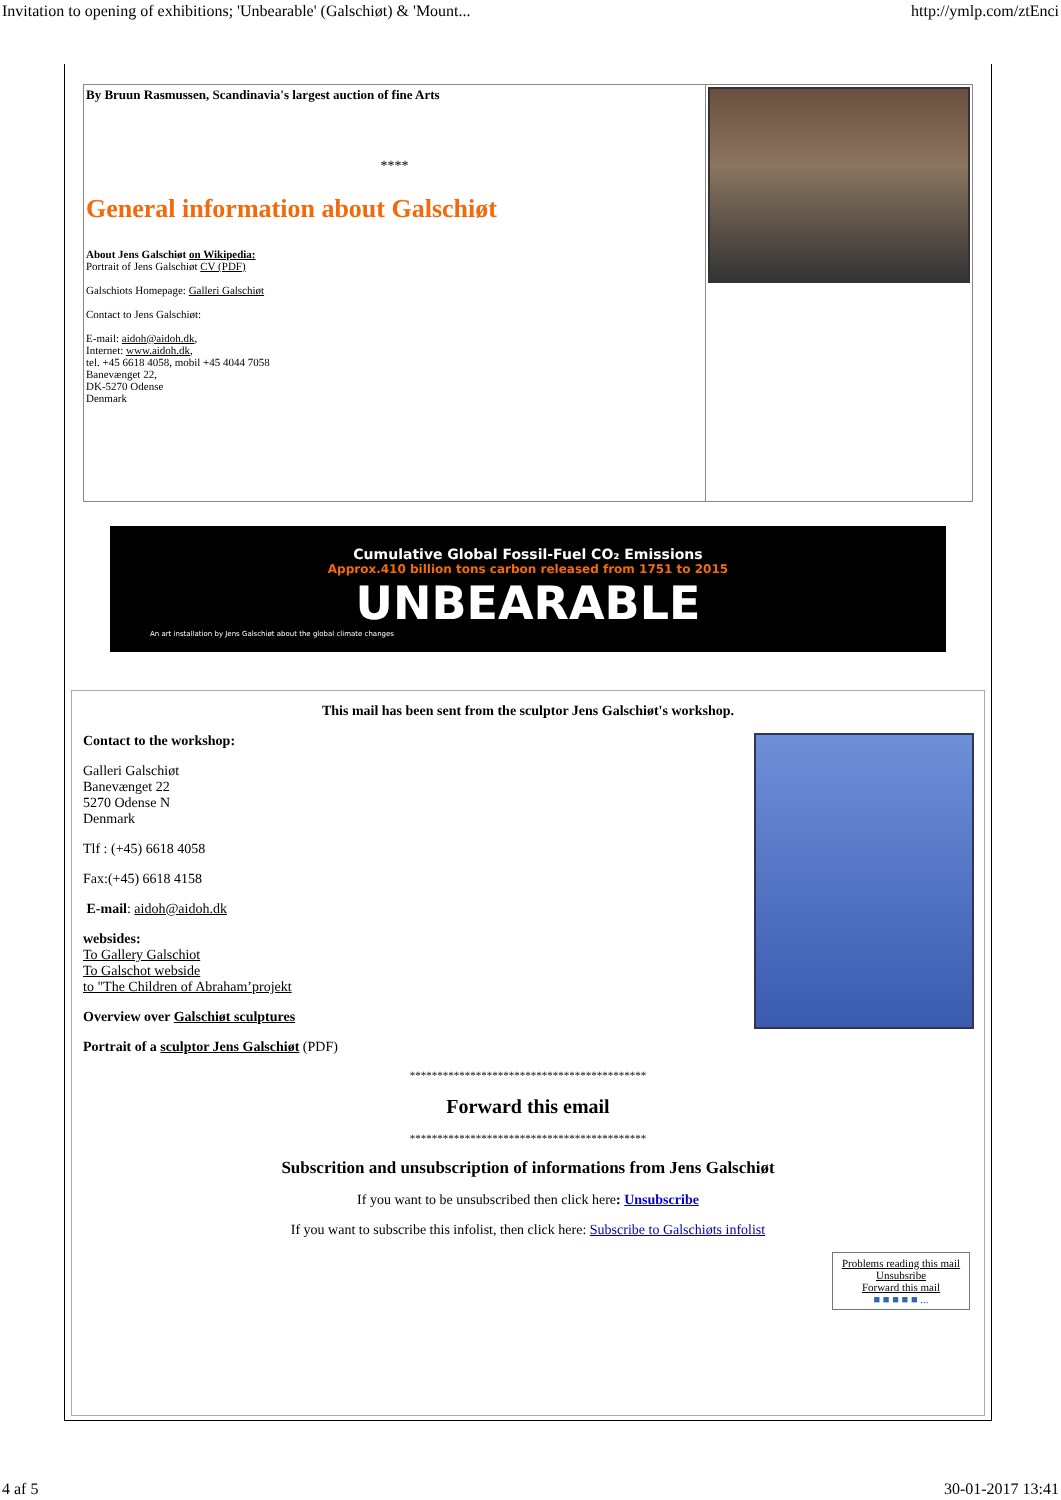Invitation to opening of exhibitions; 'Unbearable' (Galschiøt) & 'Mount... http://ymlp.com/ztEnci
By Bruun Rasmussen, Scandinavia's largest auction of fine Arts
****
General information about Galschiøt
About Jens Galschiøt on Wikipedia:
Portrait of Jens Galschiøt CV (PDF)
Galschiots Homepage: Galleri Galschiøt
Contact to Jens Galschiøt:
E-mail: aidoh@aidoh.dk,
Internet: www.aidoh.dk,
tel. +45 6618 4058, mobil +45 4044 7058
Banevænget 22,
DK-5270 Odense
Denmark
Cumulative Global Fossil-Fuel CO₂ Emissions
Approx.410 billion tons carbon released from 1751 to 2015
UNBEARABLE
An art installation by Jens Galschiøt about the global climate changes
This mail has been sent from the sculptor Jens Galschiøt's workshop.
Contact to the workshop:
Galleri Galschiøt
Banevænget 22
5270 Odense N
Denmark
Tlf : (+45) 6618 4058
Fax:(+45) 6618 4158
E-mail: aidoh@aidoh.dk
websides:
To Gallery Galschiot
To Galschot webside
to "The Children of Abraham’projekt
Overview over Galschiøt sculptures
Portrait of a sculptor Jens Galschiøt (PDF)
*******************************************
Forward this email
*******************************************
Subscrition and unsubscription of informations from Jens Galschiøt
If you want to be unsubscribed then click here: Unsubscribe
If you want to subscribe this infolist, then click here: Subscribe to Galschiøts infolist
Problems reading this mail
Unsubsribe
Forward this mail
■ ■ ■ ■ ■ ...
4 af 5 30-01-2017 13:41